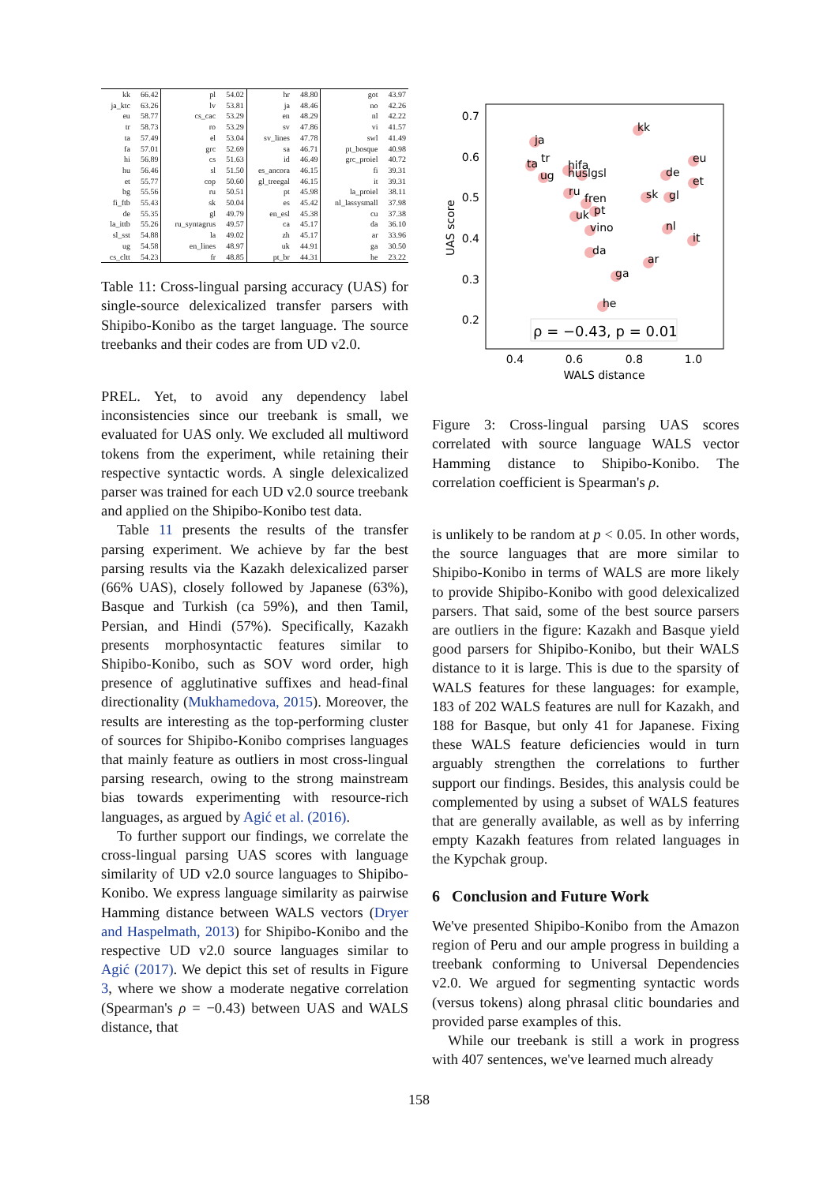| kk | 66.42 | pl | 54.02 | hr | 48.80 | got | 43.97 |
| ja_ktc | 63.26 | lv | 53.81 | ja | 48.46 | no | 42.26 |
| eu | 58.77 | cs_cac | 53.29 | en | 48.29 | nl | 42.22 |
| tr | 58.73 | ro | 53.29 | sv | 47.86 | vi | 41.57 |
| ta | 57.49 | el | 53.04 | sv_lines | 47.78 | swl | 41.49 |
| fa | 57.01 | grc | 52.69 | sa | 46.71 | pt_bosque | 40.98 |
| hi | 56.89 | cs | 51.63 | id | 46.49 | grc_proiel | 40.72 |
| hu | 56.46 | sl | 51.50 | es_ancora | 46.15 | fi | 39.31 |
| et | 55.77 | cop | 50.60 | gl_treegal | 46.15 | it | 39.31 |
| bg | 55.56 | ru | 50.51 | pt | 45.98 | la_proiel | 38.11 |
| fi_ftb | 55.43 | sk | 50.04 | es | 45.42 | nl_lassysmall | 37.98 |
| de | 55.35 | gl | 49.79 | en_esl | 45.38 | cu | 37.38 |
| la_ittb | 55.26 | ru_syntagrus | 49.57 | ca | 45.17 | da | 36.10 |
| sl_sst | 54.88 | la | 49.02 | zh | 45.17 | ar | 33.96 |
| ug | 54.58 | en_lines | 48.97 | uk | 44.91 | ga | 30.50 |
| cs_cltt | 54.23 | fr | 48.85 | pt_br | 44.31 | he | 23.22 |
Table 11: Cross-lingual parsing accuracy (UAS) for single-source delexicalized transfer parsers with Shipibo-Konibo as the target language. The source treebanks and their codes are from UD v2.0.
PREL. Yet, to avoid any dependency label inconsistencies since our treebank is small, we evaluated for UAS only. We excluded all multiword tokens from the experiment, while retaining their respective syntactic words. A single delexicalized parser was trained for each UD v2.0 source treebank and applied on the Shipibo-Konibo test data.
Table 11 presents the results of the transfer parsing experiment. We achieve by far the best parsing results via the Kazakh delexicalized parser (66% UAS), closely followed by Japanese (63%), Basque and Turkish (ca 59%), and then Tamil, Persian, and Hindi (57%). Specifically, Kazakh presents morphosyntactic features similar to Shipibo-Konibo, such as SOV word order, high presence of agglutinative suffixes and head-final directionality (Mukhamedova, 2015). Moreover, the results are interesting as the top-performing cluster of sources for Shipibo-Konibo comprises languages that mainly feature as outliers in most cross-lingual parsing research, owing to the strong mainstream bias towards experimenting with resource-rich languages, as argued by Agić et al. (2016).
To further support our findings, we correlate the cross-lingual parsing UAS scores with language similarity of UD v2.0 source languages to Shipibo-Konibo. We express language similarity as pairwise Hamming distance between WALS vectors (Dryer and Haspelmath, 2013) for Shipibo-Konibo and the respective UD v2.0 source languages similar to Agić (2017). We depict this set of results in Figure 3, where we show a moderate negative correlation (Spearman's ρ = −0.43) between UAS and WALS distance, that
0.7
0.6
0.5
0.4
0.3
0.2
0.4
0.6
0.8
1.0
WALS distance
UAS score
kk
ja
eu
ta
tr
ug
hifa
huslgsl
de
et
ru
sk
gl
fren
uk
pt
nl
vino
it
da
ar
ga
he
ρ = −0.43, p = 0.01
Figure 3: Cross-lingual parsing UAS scores correlated with source language WALS vector Hamming distance to Shipibo-Konibo. The correlation coefficient is Spearman's ρ.
is unlikely to be random at p < 0.05. In other words, the source languages that are more similar to Shipibo-Konibo in terms of WALS are more likely to provide Shipibo-Konibo with good delexicalized parsers. That said, some of the best source parsers are outliers in the figure: Kazakh and Basque yield good parsers for Shipibo-Konibo, but their WALS distance to it is large. This is due to the sparsity of WALS features for these languages: for example, 183 of 202 WALS features are null for Kazakh, and 188 for Basque, but only 41 for Japanese. Fixing these WALS feature deficiencies would in turn arguably strengthen the correlations to further support our findings. Besides, this analysis could be complemented by using a subset of WALS features that are generally available, as well as by inferring empty Kazakh features from related languages in the Kypchak group.
6 Conclusion and Future Work
We've presented Shipibo-Konibo from the Amazon region of Peru and our ample progress in building a treebank conforming to Universal Dependencies v2.0. We argued for segmenting syntactic words (versus tokens) along phrasal clitic boundaries and provided parse examples of this.
While our treebank is still a work in progress with 407 sentences, we've learned much already
158